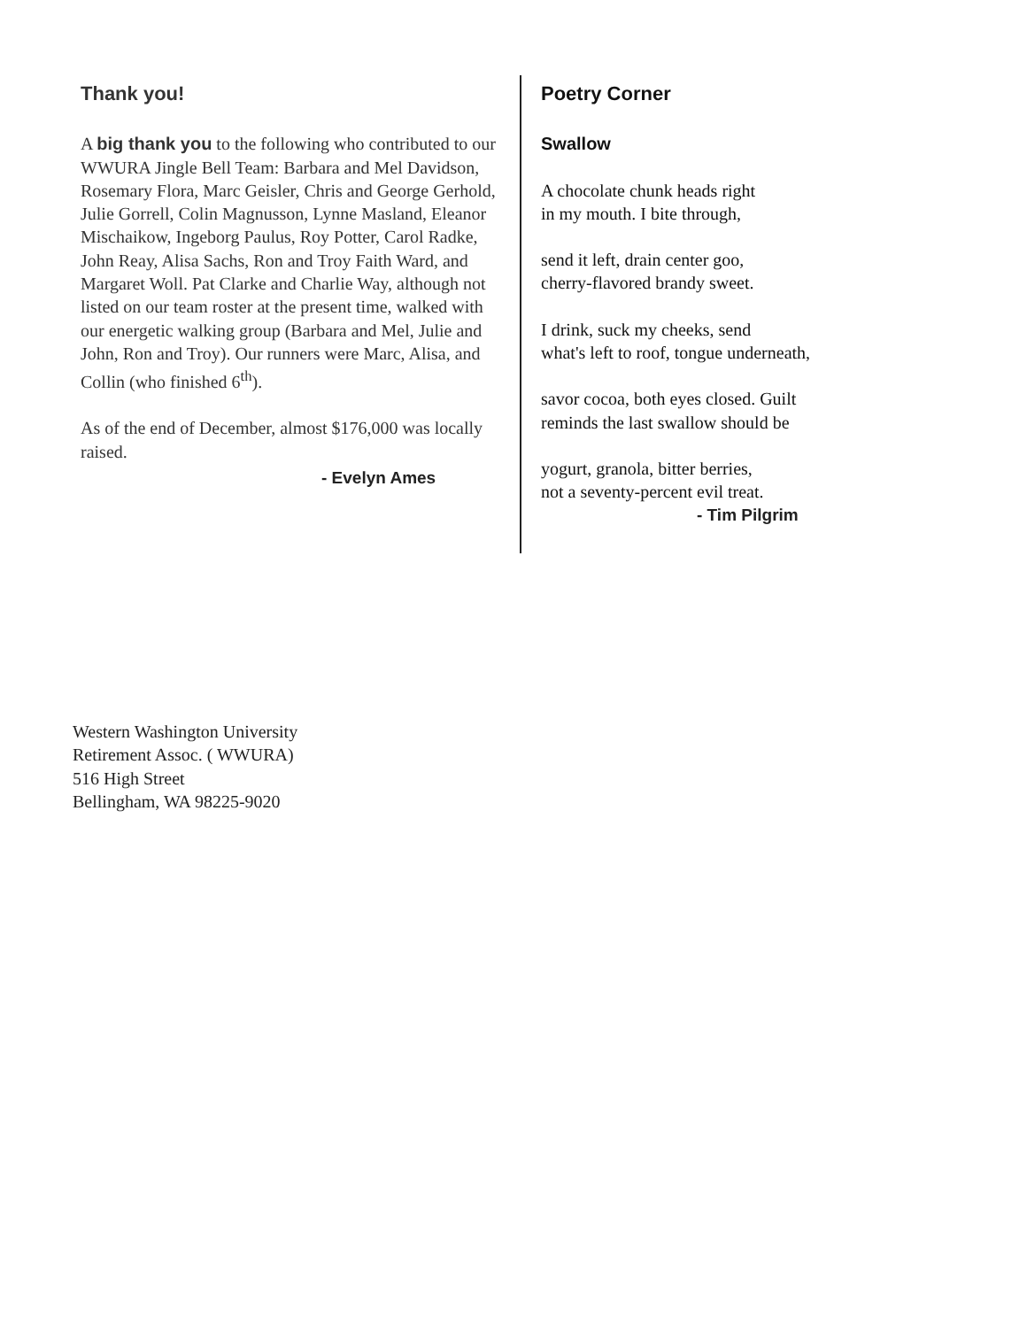Thank you!
A big thank you to the following who contributed to our WWURA Jingle Bell Team: Barbara and Mel Davidson, Rosemary Flora, Marc Geisler, Chris and George Gerhold, Julie Gorrell, Colin Magnusson, Lynne Masland, Eleanor Mischaikow, Ingeborg Paulus, Roy Potter, Carol Radke, John Reay, Alisa Sachs, Ron and Troy Faith Ward, and Margaret Woll. Pat Clarke and Charlie Way, although not listed on our team roster at the present time, walked with our energetic walking group (Barbara and Mel, Julie and John, Ron and Troy). Our runners were Marc, Alisa, and Collin (who finished 6<sup>th</sup>).
As of the end of December, almost $176,000 was locally raised.
- Evelyn Ames
Poetry Corner
Swallow
A chocolate chunk heads right
in my mouth. I bite through,
send it left, drain center goo,
cherry-flavored brandy sweet.
I drink, suck my cheeks, send
what's left to roof, tongue underneath,
savor cocoa, both eyes closed. Guilt
reminds the last swallow should be
yogurt, granola, bitter berries,
not a seventy-percent evil treat.
- Tim Pilgrim
Western Washington University
Retirement Assoc. ( WWURA)
516 High Street
Bellingham, WA 98225-9020